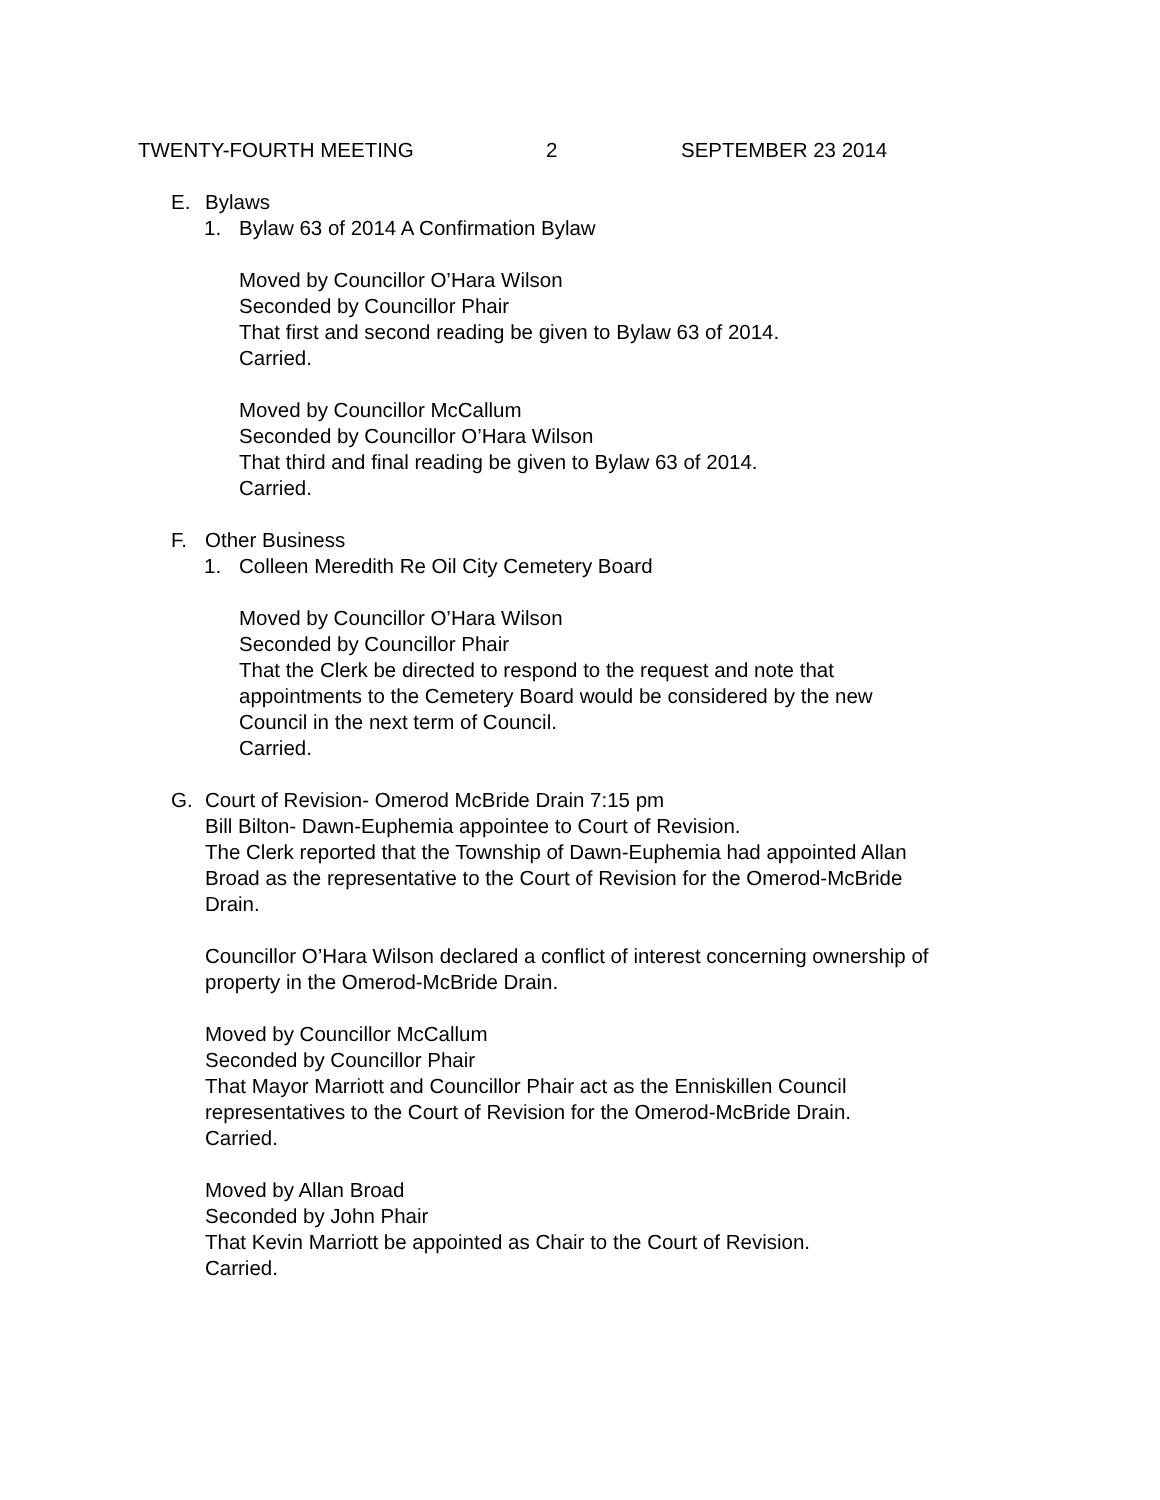TWENTY-FOURTH MEETING 2 SEPTEMBER 23 2014
E. Bylaws
1. Bylaw 63 of 2014 A Confirmation Bylaw
Moved by Councillor O’Hara Wilson
Seconded by Councillor Phair
That first and second reading be given to Bylaw 63 of 2014.
Carried.
Moved by Councillor McCallum
Seconded by Councillor O’Hara Wilson
That third and final reading be given to Bylaw 63 of 2014.
Carried.
F. Other Business
1. Colleen Meredith Re Oil City Cemetery Board
Moved by Councillor O’Hara Wilson
Seconded by Councillor Phair
That the Clerk be directed to respond to the request and note that
appointments to the Cemetery Board would be considered by the new
Council in the next term of Council.
Carried.
G. Court of Revision- Omerod McBride Drain 7:15 pm
Bill Bilton- Dawn-Euphemia appointee to Court of Revision.
The Clerk reported that the Township of Dawn-Euphemia had appointed Allan
Broad as the representative to the Court of Revision for the Omerod-McBride
Drain.
Councillor O’Hara Wilson declared a conflict of interest concerning ownership of
property in the Omerod-McBride Drain.
Moved by Councillor McCallum
Seconded by Councillor Phair
That Mayor Marriott and Councillor Phair act as the Enniskillen Council
representatives to the Court of Revision for the Omerod-McBride Drain.
Carried.
Moved by Allan Broad
Seconded by John Phair
That Kevin Marriott be appointed as Chair to the Court of Revision.
Carried.